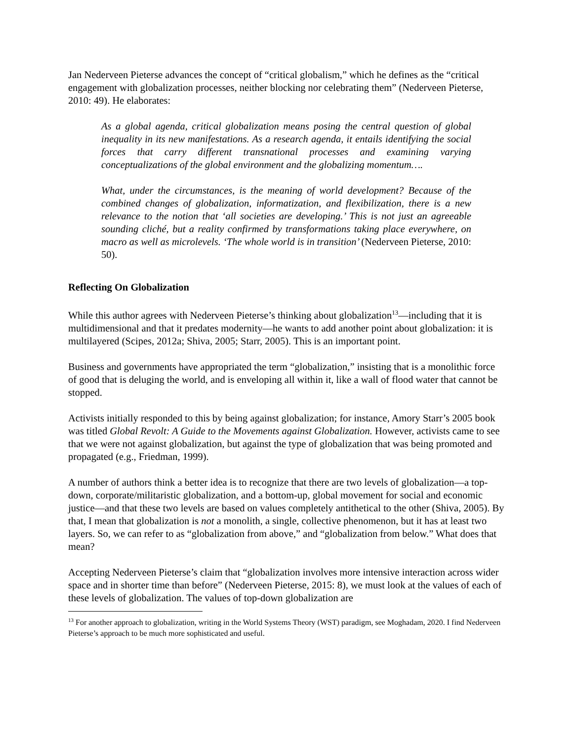Jan Nederveen Pieterse advances the concept of “critical globalism,” which he defines as the “critical engagement with globalization processes, neither blocking nor celebrating them” (Nederveen Pieterse, 2010: 49). He elaborates:
As a global agenda, critical globalization means posing the central question of global inequality in its new manifestations. As a research agenda, it entails identifying the social forces that carry different transnational processes and examining varying conceptualizations of the global environment and the globalizing momentum….
What, under the circumstances, is the meaning of world development? Because of the combined changes of globalization, informatization, and flexibilization, there is a new relevance to the notion that ‘all societies are developing.’ This is not just an agreeable sounding cliché, but a reality confirmed by transformations taking place everywhere, on macro as well as microlevels. ‘The whole world is in transition’ (Nederveen Pieterse, 2010: 50).
Reflecting On Globalization
While this author agrees with Nederveen Pieterse’s thinking about globalization<sup>13</sup>—including that it is multidimensional and that it predates modernity—he wants to add another point about globalization: it is multilayered (Scipes, 2012a; Shiva, 2005; Starr, 2005). This is an important point.
Business and governments have appropriated the term “globalization,” insisting that is a monolithic force of good that is deluging the world, and is enveloping all within it, like a wall of flood water that cannot be stopped.
Activists initially responded to this by being against globalization; for instance, Amory Starr’s 2005 book was titled Global Revolt: A Guide to the Movements against Globalization. However, activists came to see that we were not against globalization, but against the type of globalization that was being promoted and propagated (e.g., Friedman, 1999).
A number of authors think a better idea is to recognize that there are two levels of globalization—a top-down, corporate/militaristic globalization, and a bottom-up, global movement for social and economic justice—and that these two levels are based on values completely antithetical to the other (Shiva, 2005). By that, I mean that globalization is not a monolith, a single, collective phenomenon, but it has at least two layers. So, we can refer to as “globalization from above,” and “globalization from below.” What does that mean?
Accepting Nederveen Pieterse’s claim that “globalization involves more intensive interaction across wider space and in shorter time than before” (Nederveen Pieterse, 2015: 8), we must look at the values of each of these levels of globalization. The values of top-down globalization are
<sup>13</sup> For another approach to globalization, writing in the World Systems Theory (WST) paradigm, see Moghadam, 2020. I find Nederveen Pieterse’s approach to be much more sophisticated and useful.